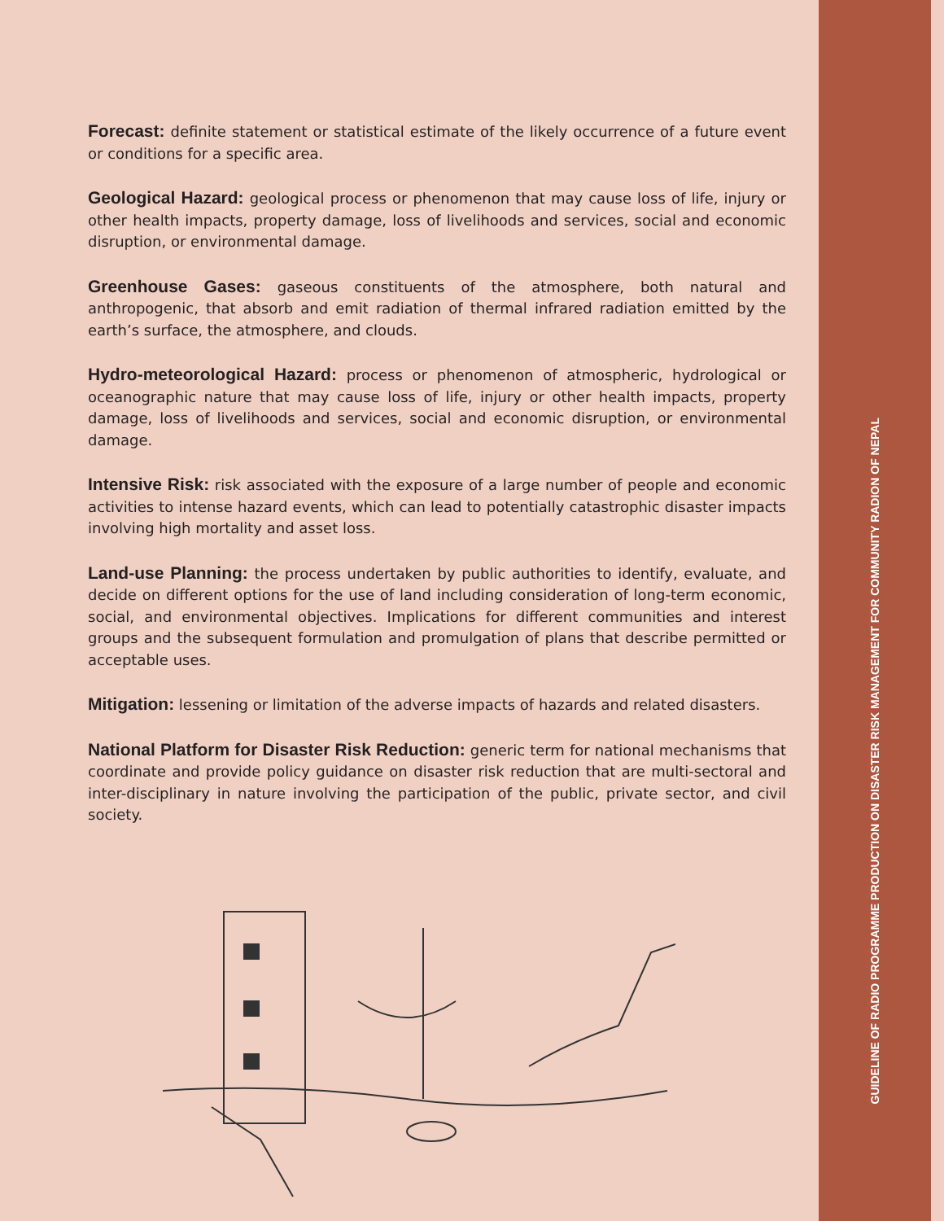Forecast: definite statement or statistical estimate of the likely occurrence of a future event or conditions for a specific area.
Geological Hazard: geological process or phenomenon that may cause loss of life, injury or other health impacts, property damage, loss of livelihoods and services, social and economic disruption, or environmental damage.
Greenhouse Gases: gaseous constituents of the atmosphere, both natural and anthropogenic, that absorb and emit radiation of thermal infrared radiation emitted by the earth’s surface, the atmosphere, and clouds.
Hydro-meteorological Hazard: process or phenomenon of atmospheric, hydrological or oceanographic nature that may cause loss of life, injury or other health impacts, property damage, loss of livelihoods and services, social and economic disruption, or environmental damage.
Intensive Risk: risk associated with the exposure of a large number of people and economic activities to intense hazard events, which can lead to potentially catastrophic disaster impacts involving high mortality and asset loss.
Land-use Planning: the process undertaken by public authorities to identify, evaluate, and decide on different options for the use of land including consideration of long-term economic, social, and environmental objectives. Implications for different communities and interest groups and the subsequent formulation and promulgation of plans that describe permitted or acceptable uses.
Mitigation: lessening or limitation of the adverse impacts of hazards and related disasters.
National Platform for Disaster Risk Reduction: generic term for national mechanisms that coordinate and provide policy guidance on disaster risk reduction that are multi-sectoral and inter-disciplinary in nature involving the participation of the public, private sector, and civil society.
GUIDELINE OF RADIO PROGRAMME PRODUCTION ON DISASTER RISK MANAGEMENT FOR COMMUNITY RADION OF NEPAL